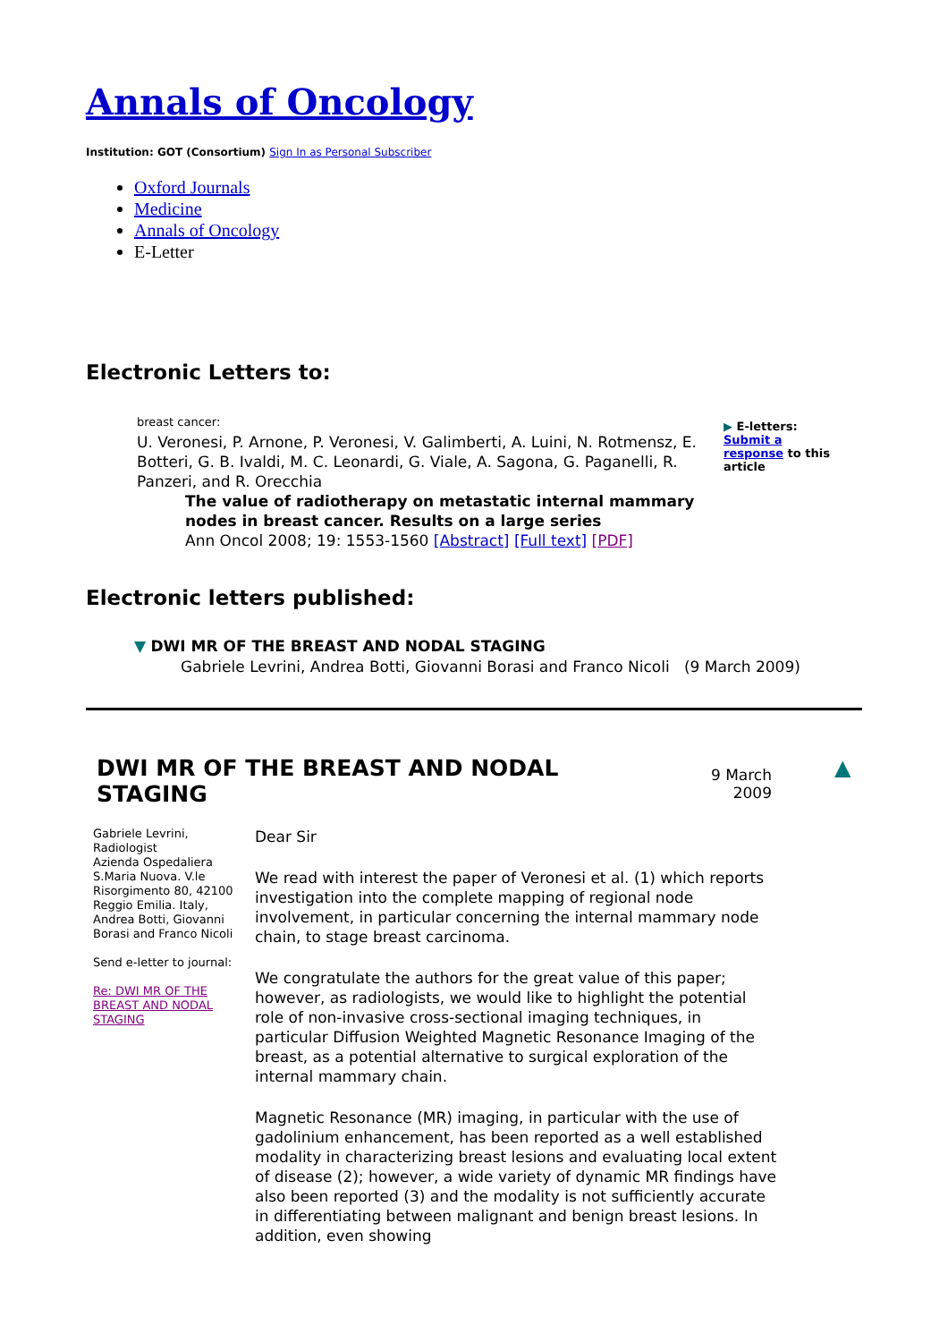Annals of Oncology
Institution: GOT (Consortium) Sign In as Personal Subscriber
Oxford Journals
Medicine
Annals of Oncology
E-Letter
Electronic Letters to:
breast cancer:
U. Veronesi, P. Arnone, P. Veronesi, V. Galimberti, A. Luini, N. Rotmensz, E. Botteri, G. B. Ivaldi, M. C. Leonardi, G. Viale, A. Sagona, G. Paganelli, R. Panzeri, and R. Orecchia
The value of radiotherapy on metastatic internal mammary nodes in breast cancer. Results on a large series
Ann Oncol 2008; 19: 1553-1560 [Abstract] [Full text] [PDF]
▶ E-letters: Submit a response to this article
Electronic letters published:
▼ DWI MR OF THE BREAST AND NODAL STAGING
Gabriele Levrini, Andrea Botti, Giovanni Borasi and Franco Nicoli (9 March 2009)
DWI MR OF THE BREAST AND NODAL STAGING
9 March
2009
▲
Gabriele Levrini, Radiologist
Azienda Ospedaliera S.Maria Nuova. V.le Risorgimento 80, 42100 Reggio Emilia. Italy, Andrea Botti, Giovanni Borasi and Franco Nicoli
Send e-letter to journal:
Re: DWI MR OF THE BREAST AND NODAL STAGING
Dear Sir
We read with interest the paper of Veronesi et al. (1) which reports investigation into the complete mapping of regional node involvement, in particular concerning the internal mammary node chain, to stage breast carcinoma.
We congratulate the authors for the great value of this paper; however, as radiologists, we would like to highlight the potential role of non-invasive cross-sectional imaging techniques, in particular Diffusion Weighted Magnetic Resonance Imaging of the breast, as a potential alternative to surgical exploration of the internal mammary chain.
Magnetic Resonance (MR) imaging, in particular with the use of gadolinium enhancement, has been reported as a well established modality in characterizing breast lesions and evaluating local extent of disease (2); however, a wide variety of dynamic MR findings have also been reported (3) and the modality is not sufficiently accurate in differentiating between malignant and benign breast lesions. In addition, even showing